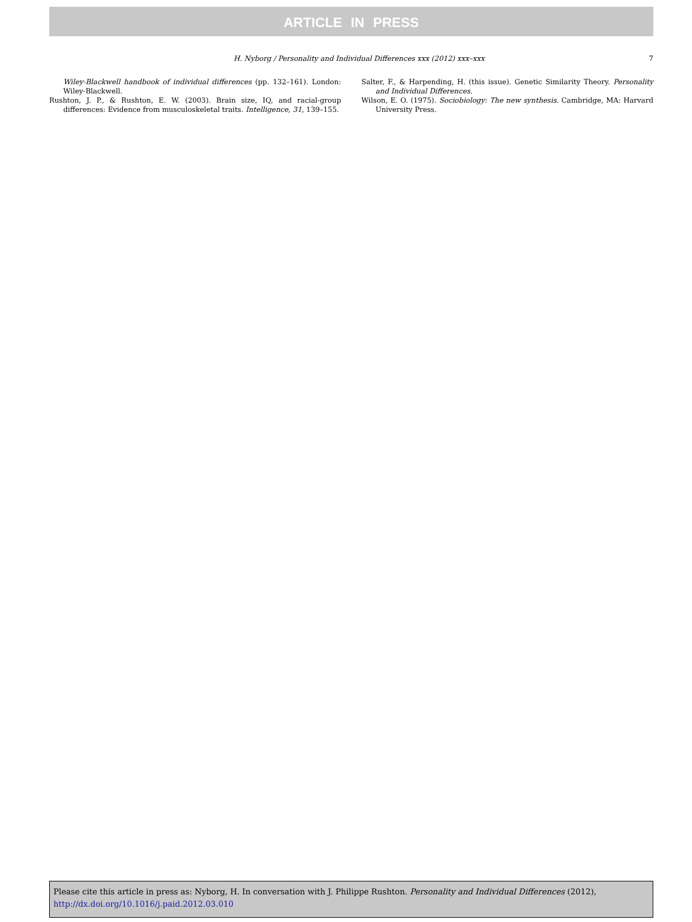ARTICLE IN PRESS
H. Nyborg / Personality and Individual Differences xxx (2012) xxx–xxx 7
Wiley-Blackwell handbook of individual differences (pp. 132–161). London: Wiley-Blackwell.
Rushton, J. P., & Rushton, E. W. (2003). Brain size, IQ, and racial-group differences: Evidence from musculoskeletal traits. Intelligence, 31, 139–155.
Salter, F., & Harpending, H. (this issue). Genetic Similarity Theory. Personality and Individual Differences.
Wilson, E. O. (1975). Sociobiology: The new synthesis. Cambridge, MA: Harvard University Press.
Please cite this article in press as: Nyborg, H. In conversation with J. Philippe Rushton. Personality and Individual Differences (2012), http://dx.doi.org/10.1016/j.paid.2012.03.010